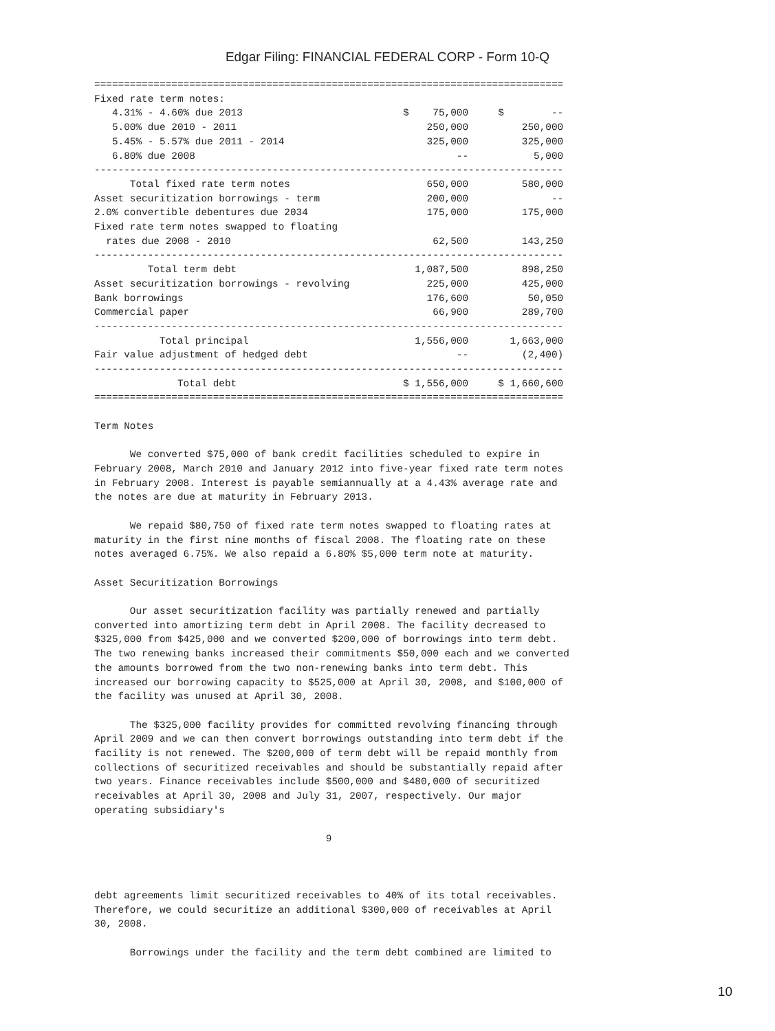Edgar Filing: FINANCIAL FEDERAL CORP - Form 10-Q
===============================================================================
Fixed rate term notes:
   4.31% - 4.60% due 2013                           $    75,000     $        --
   5.00% due 2010 - 2011                                250,000         250,000
   5.45% - 5.57% due 2011 - 2014                        325,000         325,000
   6.80% due 2008                                            --           5,000
-------------------------------------------------------------------------------
      Total fixed rate term notes                       650,000         580,000
Asset securitization borrowings - term                  200,000              --
2.0% convertible debentures due 2034                    175,000         175,000
Fixed rate term notes swapped to floating
  rates due 2008 - 2010                                  62,500         143,250
-------------------------------------------------------------------------------
         Total term debt                              1,087,500         898,250
Asset securitization borrowings - revolving             225,000         425,000
Bank borrowings                                         176,600          50,050
Commercial paper                                         66,900         289,700
-------------------------------------------------------------------------------
           Total principal                            1,556,000       1,663,000
Fair value adjustment of hedged debt                         --         (2,400)
-------------------------------------------------------------------------------
              Total debt                            $ 1,556,000     $ 1,660,600
===============================================================================

Term Notes

      We converted $75,000 of bank credit facilities scheduled to expire in
February 2008, March 2010 and January 2012 into five-year fixed rate term notes
in February 2008. Interest is payable semiannually at a 4.43% average rate and
the notes are due at maturity in February 2013.

      We repaid $80,750 of fixed rate term notes swapped to floating rates at
maturity in the first nine months of fiscal 2008. The floating rate on these
notes averaged 6.75%. We also repaid a 6.80% $5,000 term note at maturity.

Asset Securitization Borrowings

      Our asset securitization facility was partially renewed and partially
converted into amortizing term debt in April 2008. The facility decreased to
$325,000 from $425,000 and we converted $200,000 of borrowings into term debt.
The two renewing banks increased their commitments $50,000 each and we converted
the amounts borrowed from the two non-renewing banks into term debt. This
increased our borrowing capacity to $525,000 at April 30, 2008, and $100,000 of
the facility was unused at April 30, 2008.

      The $325,000 facility provides for committed revolving financing through
April 2009 and we can then convert borrowings outstanding into term debt if the
facility is not renewed. The $200,000 of term debt will be repaid monthly from
collections of securitized receivables and should be substantially repaid after
two years. Finance receivables include $500,000 and $480,000 of securitized
receivables at April 30, 2008 and July 31, 2007, respectively. Our major
operating subsidiary's

                                       9



debt agreements limit securitized receivables to 40% of its total receivables.
Therefore, we could securitize an additional $300,000 of receivables at April
30, 2008.

      Borrowings under the facility and the term debt combined are limited to
10